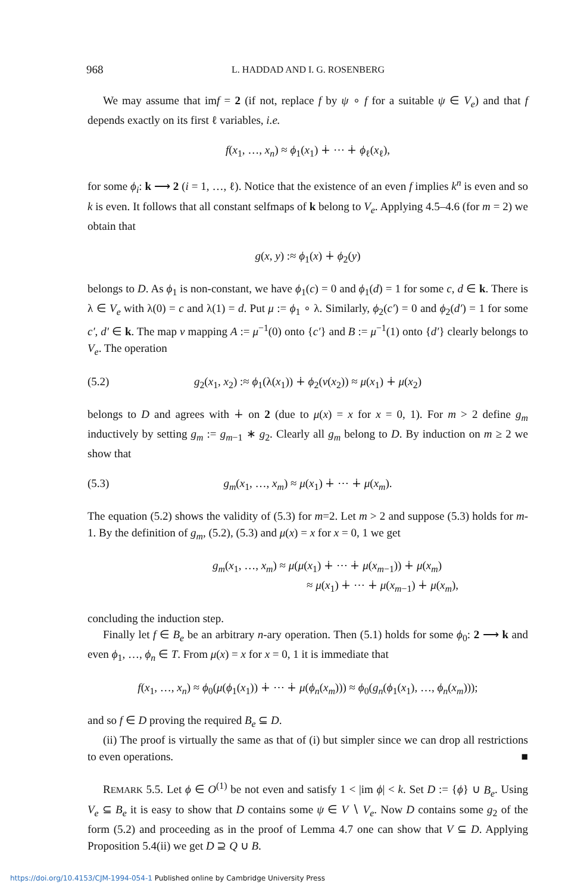968 L. HADDAD AND I. G. ROSENBERG
We may assume that imf = 2 (if not, replace f by ψ ∘ f for a suitable ψ ∈ V<sub>e</sub>) and that f depends exactly on its first ℓ variables, i.e.
f(x<sub>1</sub>, …, x<sub>n</sub>) ≈ ϕ<sub>1</sub>(x<sub>1</sub>) ∔ ⋯ ∔ ϕ<sub>ℓ</sub>(x<sub>ℓ</sub>),
for some ϕ<sub>i</sub>: k ⟶ 2 (i = 1, …, ℓ). Notice that the existence of an even f implies k<sup>n</sup> is even and so k is even. It follows that all constant selfmaps of k belong to V<sub>e</sub>. Applying 4.5–4.6 (for m = 2) we obtain that
g(x, y) :≈ ϕ<sub>1</sub>(x) ∔ ϕ<sub>2</sub>(y)
belongs to D. As ϕ<sub>1</sub> is non-constant, we have ϕ<sub>1</sub>(c) = 0 and ϕ<sub>1</sub>(d) = 1 for some c, d ∈ k. There is λ ∈ V<sub>e</sub> with λ(0) = c and λ(1) = d. Put μ := ϕ<sub>1</sub> ∘ λ. Similarly, ϕ<sub>2</sub>(c′) = 0 and ϕ<sub>2</sub>(d′) = 1 for some c′, d′ ∈ k. The map ν mapping A := μ<sup>−1</sup>(0) onto {c′} and B := μ<sup>−1</sup>(1) onto {d′} clearly belongs to V<sub>e</sub>. The operation
(5.2) g<sub>2</sub>(x<sub>1</sub>, x<sub>2</sub>) :≈ ϕ<sub>1</sub>(λ(x<sub>1</sub>)) ∔ ϕ<sub>2</sub>(ν(x<sub>2</sub>)) ≈ μ(x<sub>1</sub>) ∔ μ(x<sub>2</sub>)
belongs to D and agrees with ∔ on 2 (due to μ(x) = x for x = 0, 1). For m > 2 define g<sub>m</sub> inductively by setting g<sub>m</sub> := g<sub>m−1</sub> ∗ g<sub>2</sub>. Clearly all g<sub>m</sub> belong to D. By induction on m ≥ 2 we show that
(5.3) g<sub>m</sub>(x<sub>1</sub>, …, x<sub>m</sub>) ≈ μ(x<sub>1</sub>) ∔ ⋯ ∔ μ(x<sub>m</sub>).
The equation (5.2) shows the validity of (5.3) for m=2. Let m > 2 and suppose (5.3) holds for m-1. By the definition of g<sub>m</sub>, (5.2), (5.3) and μ(x) = x for x = 0, 1 we get
g<sub>m</sub>(x<sub>1</sub>, …, x<sub>m</sub>) ≈ μ(μ(x<sub>1</sub>) ∔ ⋯ ∔ μ(x<sub>m−1</sub>)) ∔ μ(x<sub>m</sub>)
≈ μ(x<sub>1</sub>) ∔ ⋯ ∔ μ(x<sub>m−1</sub>) ∔ μ(x<sub>m</sub>),
concluding the induction step.
Finally let f ∈ B<sub>e</sub> be an arbitrary n-ary operation. Then (5.1) holds for some ϕ<sub>0</sub>: 2 ⟶ k and even ϕ<sub>1</sub>, …, ϕ<sub>n</sub> ∈ T. From μ(x) = x for x = 0, 1 it is immediate that
f(x<sub>1</sub>, …, x<sub>n</sub>) ≈ ϕ<sub>0</sub>(μ(ϕ<sub>1</sub>(x<sub>1</sub>)) ∔ ⋯ ∔ μ(ϕ<sub>n</sub>(x<sub>m</sub>))) ≈ ϕ<sub>0</sub>(g<sub>n</sub>(ϕ<sub>1</sub>(x<sub>1</sub>), …, ϕ<sub>n</sub>(x<sub>m</sub>)));
and so f ∈ D proving the required B<sub>e</sub> ⊆ D.
(ii) The proof is virtually the same as that of (i) but simpler since we can drop all restrictions to even operations. ■
REMARK 5.5. Let ϕ ∈ O<sup>(1)</sup> be not even and satisfy 1 < |im ϕ| < k. Set D := {ϕ} ∪ B<sub>e</sub>. Using V<sub>e</sub> ⊆ B<sub>e</sub> it is easy to show that D contains some ψ ∈ V ∖ V<sub>e</sub>. Now D contains some g<sub>2</sub> of the form (5.2) and proceeding as in the proof of Lemma 4.7 one can show that V ⊆ D. Applying Proposition 5.4(ii) we get D ⊇ Q ∪ B.
https://doi.org/10.4153/CJM-1994-054-1 Published online by Cambridge University Press